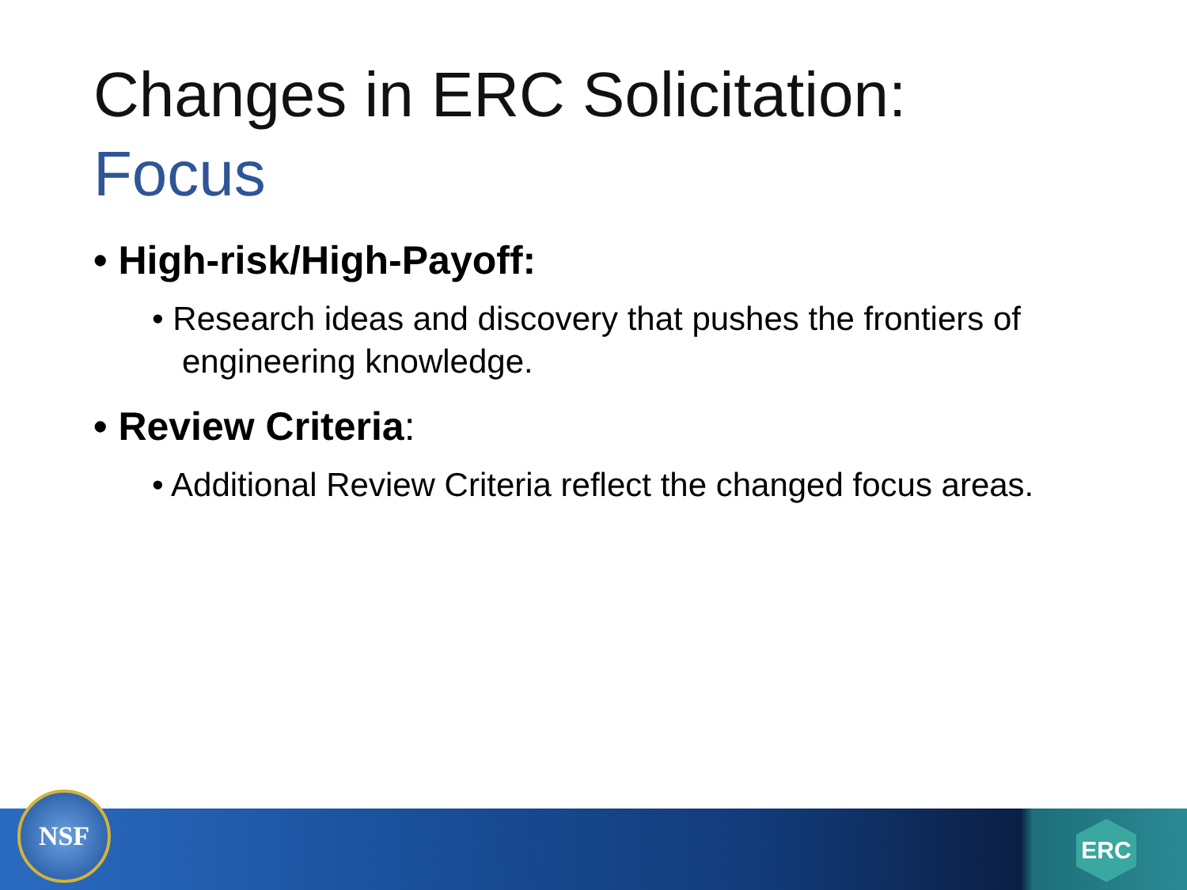Changes in ERC Solicitation:
Focus
• High-risk/High-Payoff:
• Research ideas and discovery that pushes the frontiers of engineering knowledge.
• Review Criteria:
• Additional Review Criteria reflect the changed focus areas.
NSF
ERC